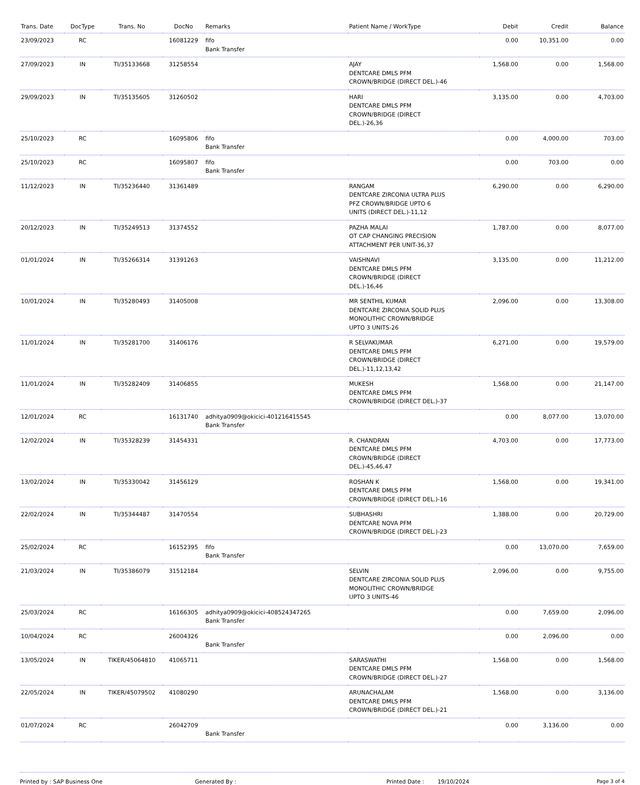| Trans. Date | DocType | Trans. No | DocNo | Remarks | Patient Name / WorkType | Debit | Credit | Balance |
| --- | --- | --- | --- | --- | --- | --- | --- | --- |
| 23/09/2023 | RC | | 16081229 | fifo Bank Transfer | | 0.00 | 10,351.00 | 0.00 |
| 27/09/2023 | IN | TI/35133668 | 31258554 | | AJAY DENTCARE DMLS PFM CROWN/BRIDGE (DIRECT DEL.)-46 | 1,568.00 | 0.00 | 1,568.00 |
| 29/09/2023 | IN | TI/35135605 | 31260502 | | HARI DENTCARE DMLS PFM CROWN/BRIDGE (DIRECT DEL.)-26,36 | 3,135.00 | 0.00 | 4,703.00 |
| 25/10/2023 | RC | | 16095806 | fifo Bank Transfer | | 0.00 | 4,000.00 | 703.00 |
| 25/10/2023 | RC | | 16095807 | fifo Bank Transfer | | 0.00 | 703.00 | 0.00 |
| 11/12/2023 | IN | TI/35236440 | 31361489 | | RANGAM DENTCARE ZIRCONIA ULTRA PLUS PFZ CROWN/BRIDGE UPTO 6 UNITS (DIRECT DEL.)-11,12 | 6,290.00 | 0.00 | 6,290.00 |
| 20/12/2023 | IN | TI/35249513 | 31374552 | | PAZHA MALAI OT CAP CHANGING PRECISION ATTACHMENT PER UNIT-36,37 | 1,787.00 | 0.00 | 8,077.00 |
| 01/01/2024 | IN | TI/35266314 | 31391263 | | VAISHNAVI DENTCARE DMLS PFM CROWN/BRIDGE (DIRECT DEL.)-16,46 | 3,135.00 | 0.00 | 11,212.00 |
| 10/01/2024 | IN | TI/35280493 | 31405008 | | MR SENTHIL KUMAR DENTCARE ZIRCONIA SOLID PLUS MONOLITHIC CROWN/BRIDGE UPTO 3 UNITS-26 | 2,096.00 | 0.00 | 13,308.00 |
| 11/01/2024 | IN | TI/35281700 | 31406176 | | R SELVAKUMAR DENTCARE DMLS PFM CROWN/BRIDGE (DIRECT DEL.)-11,12,13,42 | 6,271.00 | 0.00 | 19,579.00 |
| 11/01/2024 | IN | TI/35282409 | 31406855 | | MUKESH DENTCARE DMLS PFM CROWN/BRIDGE (DIRECT DEL.)-37 | 1,568.00 | 0.00 | 21,147.00 |
| 12/01/2024 | RC | | 16131740 | adhitya0909@okicici-401216415545 Bank Transfer | | 0.00 | 8,077.00 | 13,070.00 |
| 12/02/2024 | IN | TI/35328239 | 31454331 | | R. CHANDRAN DENTCARE DMLS PFM CROWN/BRIDGE (DIRECT DEL.)-45,46,47 | 4,703.00 | 0.00 | 17,773.00 |
| 13/02/2024 | IN | TI/35330042 | 31456129 | | ROSHAN K DENTCARE DMLS PFM CROWN/BRIDGE (DIRECT DEL.)-16 | 1,568.00 | 0.00 | 19,341.00 |
| 22/02/2024 | IN | TI/35344487 | 31470554 | | SUBHASHRI DENTCARE NOVA PFM CROWN/BRIDGE (DIRECT DEL.)-23 | 1,388.00 | 0.00 | 20,729.00 |
| 25/02/2024 | RC | | 16152395 | fifo Bank Transfer | | 0.00 | 13,070.00 | 7,659.00 |
| 21/03/2024 | IN | TI/35386079 | 31512184 | | SELVIN DENTCARE ZIRCONIA SOLID PLUS MONOLITHIC CROWN/BRIDGE UPTO 3 UNITS-46 | 2,096.00 | 0.00 | 9,755.00 |
| 25/03/2024 | RC | | 16166305 | adhitya0909@okicici-408524347265 Bank Transfer | | 0.00 | 7,659.00 | 2,096.00 |
| 10/04/2024 | RC | | 26004326 | Bank Transfer | | 0.00 | 2,096.00 | 0.00 |
| 13/05/2024 | IN | TIKER/45064810 | 41065711 | | SARASWATHI DENTCARE DMLS PFM CROWN/BRIDGE (DIRECT DEL.)-27 | 1,568.00 | 0.00 | 1,568.00 |
| 22/05/2024 | IN | TIKER/45079502 | 41080290 | | ARUNACHALAM DENTCARE DMLS PFM CROWN/BRIDGE (DIRECT DEL.)-21 | 1,568.00 | 0.00 | 3,136.00 |
| 01/07/2024 | RC | | 26042709 | Bank Transfer | | 0.00 | 3,136.00 | 0.00 |
Printed by : SAP Business One Generated By : Printed Date : 19/10/2024 Page 3 of 4